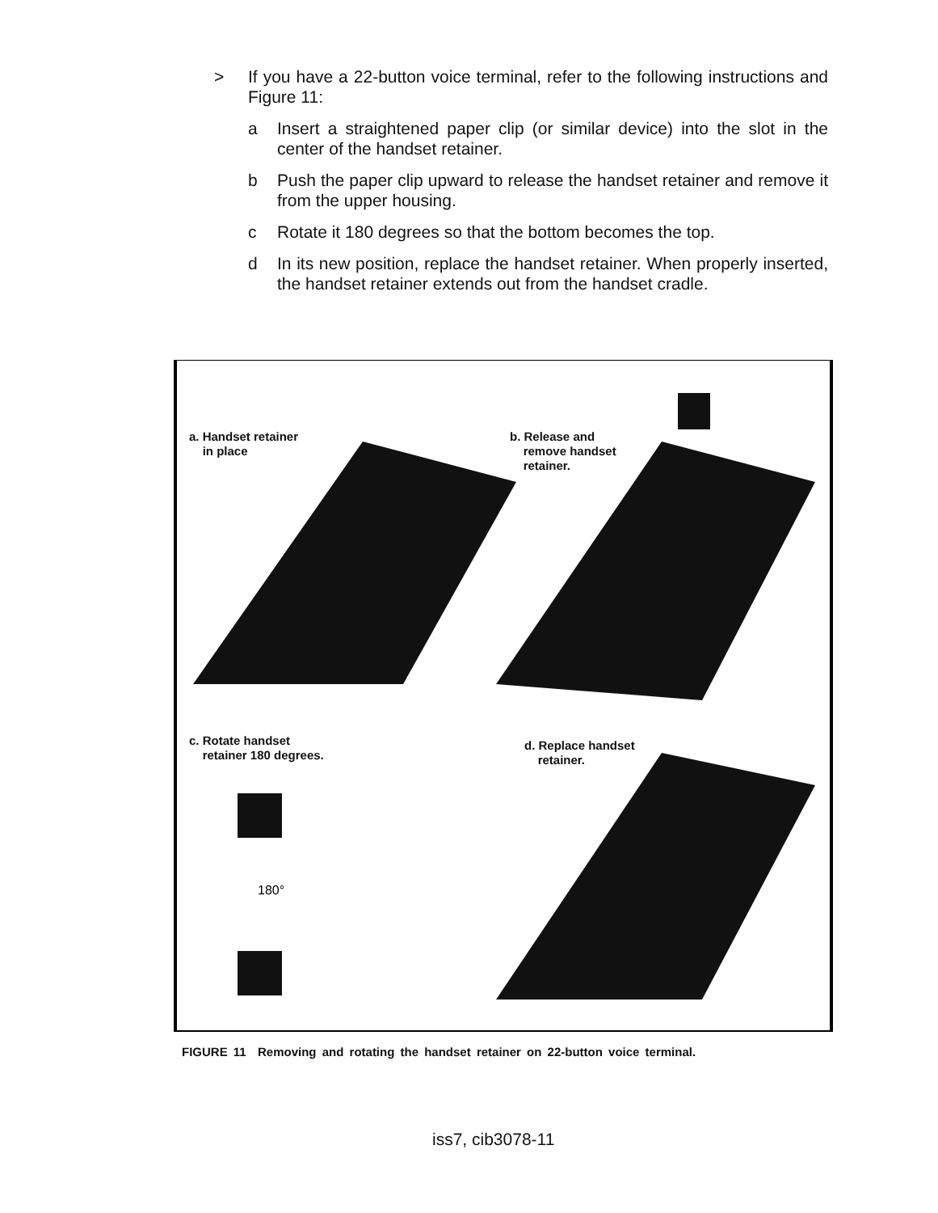> If you have a 22-button voice terminal, refer to the following instructions and Figure 11:
a Insert a straightened paper clip (or similar device) into the slot in the center of the handset retainer.
b Push the paper clip upward to release the handset retainer and remove it from the upper housing.
c Rotate it 180 degrees so that the bottom becomes the top.
d In its new position, replace the handset retainer. When properly inserted, the handset retainer extends out from the handset cradle.
180°
a. Handset retainer
in place
b. Release and
remove handset
retainer.
c. Rotate handset
retainer 180 degrees.
d. Replace handset
retainer.
FIGURE 11 Removing and rotating the handset retainer on 22-button voice terminal.
iss7, cib3078-11